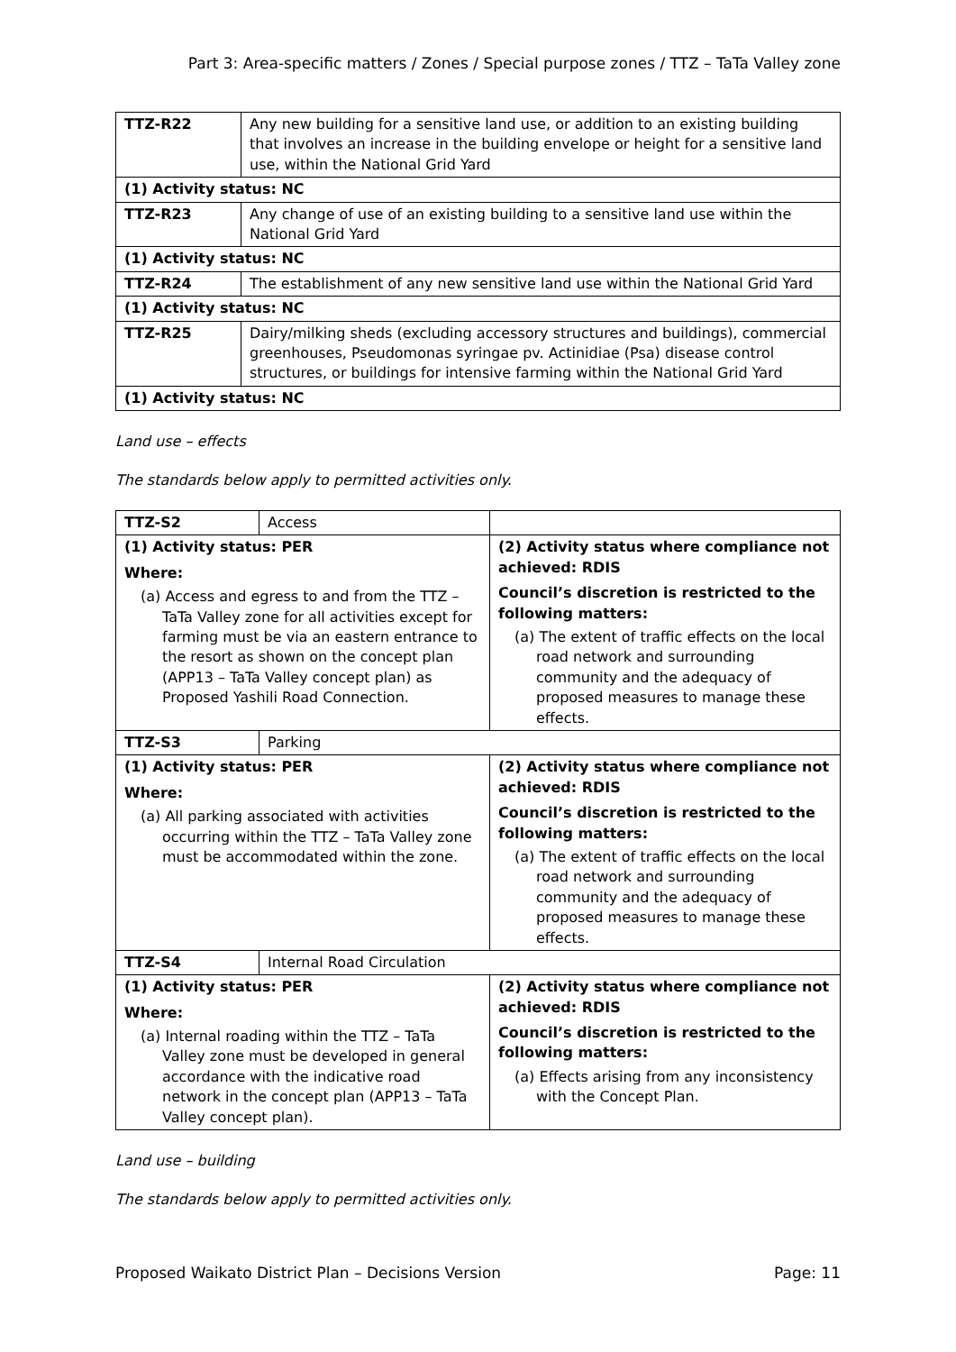Part 3: Area-specific matters / Zones / Special purpose zones / TTZ – TaTa Valley zone
| TTZ-R22 | Any new building for a sensitive land use, or addition to an existing building that involves an increase in the building envelope or height for a sensitive land use, within the National Grid Yard |
| (1) Activity status: NC | |
| TTZ-R23 | Any change of use of an existing building to a sensitive land use within the National Grid Yard |
| (1) Activity status: NC | |
| TTZ-R24 | The establishment of any new sensitive land use within the National Grid Yard |
| (1) Activity status: NC | |
| TTZ-R25 | Dairy/milking sheds (excluding accessory structures and buildings), commercial greenhouses, Pseudomonas syringae pv. Actinidiae (Psa) disease control structures, or buildings for intensive farming within the National Grid Yard |
| (1) Activity status: NC | |
Land use – effects
The standards below apply to permitted activities only.
| TTZ-S2 | Access | |
| (1) Activity status: PER Where: (a) Access and egress to and from the TTZ – TaTa Valley zone for all activities except for farming must be via an eastern entrance to the resort as shown on the concept plan (APP13 – TaTa Valley concept plan) as Proposed Yashili Road Connection. | | (2) Activity status where compliance not achieved: RDIS Council’s discretion is restricted to the following matters: (a) The extent of traffic effects on the local road network and surrounding community and the adequacy of proposed measures to manage these effects. |
| TTZ-S3 | Parking | |
| (1) Activity status: PER Where: (a) All parking associated with activities occurring within the TTZ – TaTa Valley zone must be accommodated within the zone. | | (2) Activity status where compliance not achieved: RDIS Council’s discretion is restricted to the following matters: (a) The extent of traffic effects on the local road network and surrounding community and the adequacy of proposed measures to manage these effects. |
| TTZ-S4 | Internal Road Circulation | |
| (1) Activity status: PER Where: (a) Internal roading within the TTZ – TaTa Valley zone must be developed in general accordance with the indicative road network in the concept plan (APP13 – TaTa Valley concept plan). | | (2) Activity status where compliance not achieved: RDIS Council’s discretion is restricted to the following matters: (a) Effects arising from any inconsistency with the Concept Plan. |
Land use – building
The standards below apply to permitted activities only.
Proposed Waikato District Plan – Decisions Version Page: 11